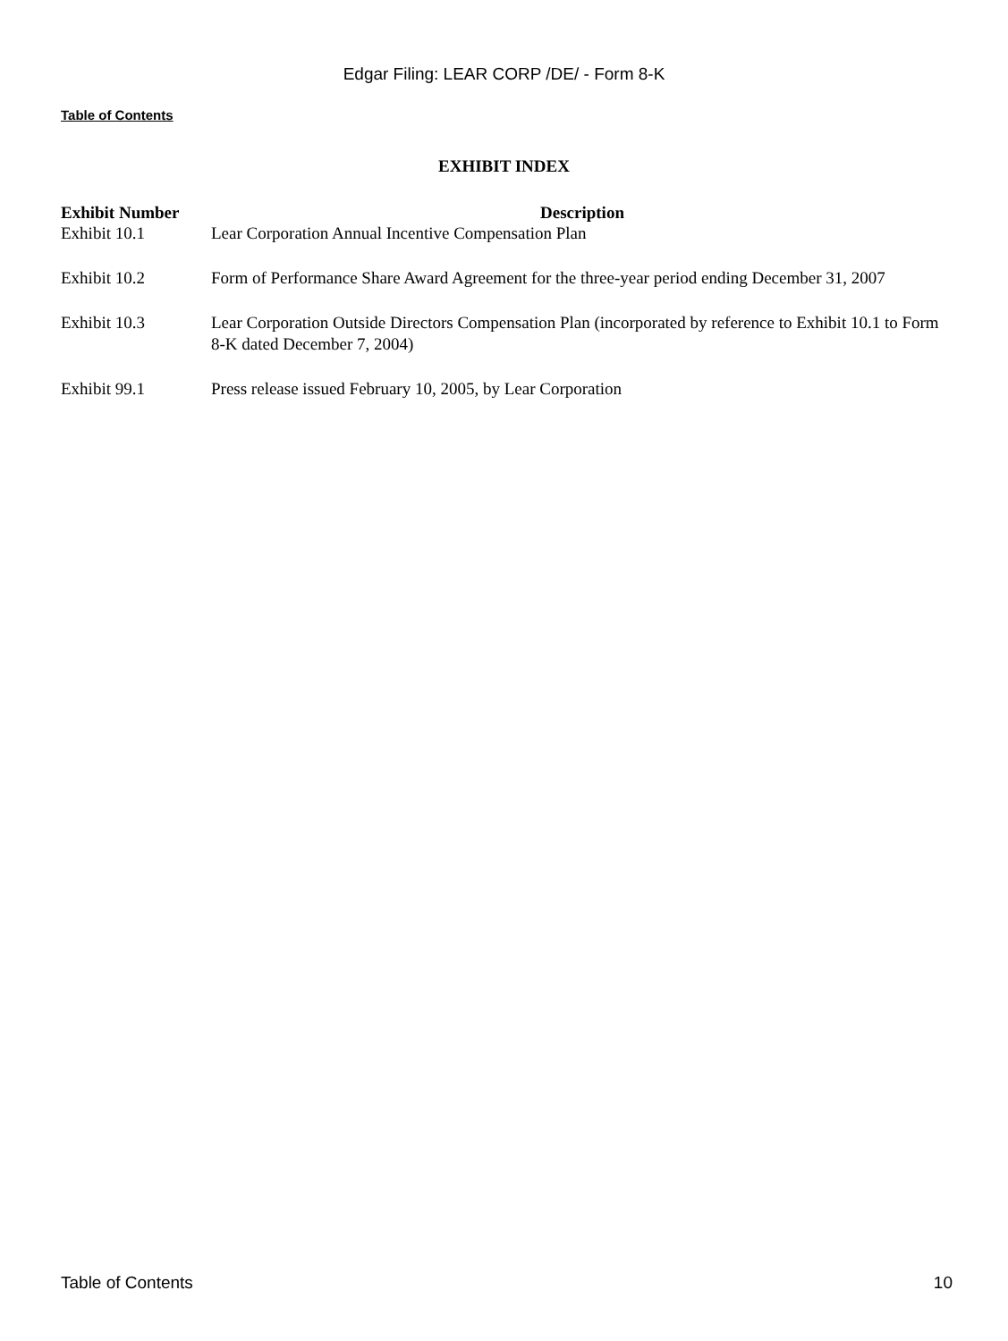Edgar Filing: LEAR CORP /DE/ - Form 8-K
Table of Contents
EXHIBIT INDEX
| Exhibit Number | Description |
| --- | --- |
| Exhibit 10.1 | Lear Corporation Annual Incentive Compensation Plan |
| Exhibit 10.2 | Form of Performance Share Award Agreement for the three-year period ending December 31, 2007 |
| Exhibit 10.3 | Lear Corporation Outside Directors Compensation Plan (incorporated by reference to Exhibit 10.1 to Form 8-K dated December 7, 2004) |
| Exhibit 99.1 | Press release issued February 10, 2005, by Lear Corporation |
Table of Contents 10